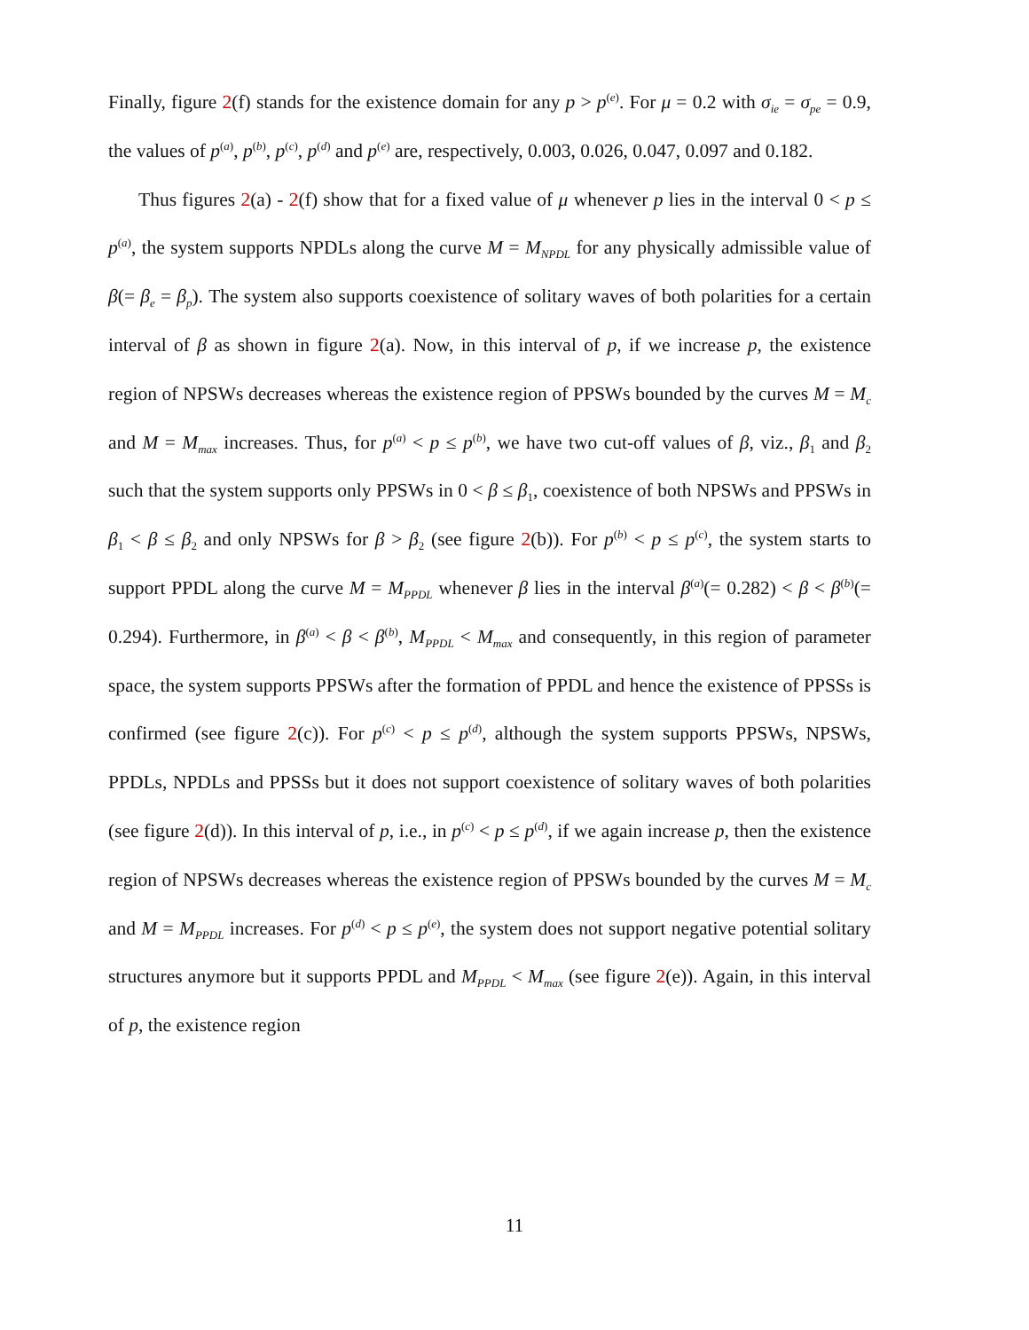Finally, figure 2(f) stands for the existence domain for any p > p<sup>(e)</sup>. For μ = 0.2 with σ<sub>ie</sub> = σ<sub>pe</sub> = 0.9, the values of p<sup>(a)</sup>, p<sup>(b)</sup>, p<sup>(c)</sup>, p<sup>(d)</sup> and p<sup>(e)</sup> are, respectively, 0.003, 0.026, 0.047, 0.097 and 0.182.
Thus figures 2(a) - 2(f) show that for a fixed value of μ whenever p lies in the interval 0 < p ≤ p<sup>(a)</sup>, the system supports NPDLs along the curve M = M<sub>NPDL</sub> for any physically admissible value of β(= β<sub>e</sub> = β<sub>p</sub>). The system also supports coexistence of solitary waves of both polarities for a certain interval of β as shown in figure 2(a). Now, in this interval of p, if we increase p, the existence region of NPSWs decreases whereas the existence region of PPSWs bounded by the curves M = M<sub>c</sub> and M = M<sub>max</sub> increases. Thus, for p<sup>(a)</sup> < p ≤ p<sup>(b)</sup>, we have two cut-off values of β, viz., β<sub>1</sub> and β<sub>2</sub> such that the system supports only PPSWs in 0 < β ≤ β<sub>1</sub>, coexistence of both NPSWs and PPSWs in β<sub>1</sub> < β ≤ β<sub>2</sub> and only NPSWs for β > β<sub>2</sub> (see figure 2(b)). For p<sup>(b)</sup> < p ≤ p<sup>(c)</sup>, the system starts to support PPDL along the curve M = M<sub>PPDL</sub> whenever β lies in the interval β<sup>(a)</sup>(= 0.282) < β < β<sup>(b)</sup>(= 0.294). Furthermore, in β<sup>(a)</sup> < β < β<sup>(b)</sup>, M<sub>PPDL</sub> < M<sub>max</sub> and consequently, in this region of parameter space, the system supports PPSWs after the formation of PPDL and hence the existence of PPSSs is confirmed (see figure 2(c)). For p<sup>(c)</sup> < p ≤ p<sup>(d)</sup>, although the system supports PPSWs, NPSWs, PPDLs, NPDLs and PPSSs but it does not support coexistence of solitary waves of both polarities (see figure 2(d)). In this interval of p, i.e., in p<sup>(c)</sup> < p ≤ p<sup>(d)</sup>, if we again increase p, then the existence region of NPSWs decreases whereas the existence region of PPSWs bounded by the curves M = M<sub>c</sub> and M = M<sub>PPDL</sub> increases. For p<sup>(d)</sup> < p ≤ p<sup>(e)</sup>, the system does not support negative potential solitary structures anymore but it supports PPDL and M<sub>PPDL</sub> < M<sub>max</sub> (see figure 2(e)). Again, in this interval of p, the existence region
11